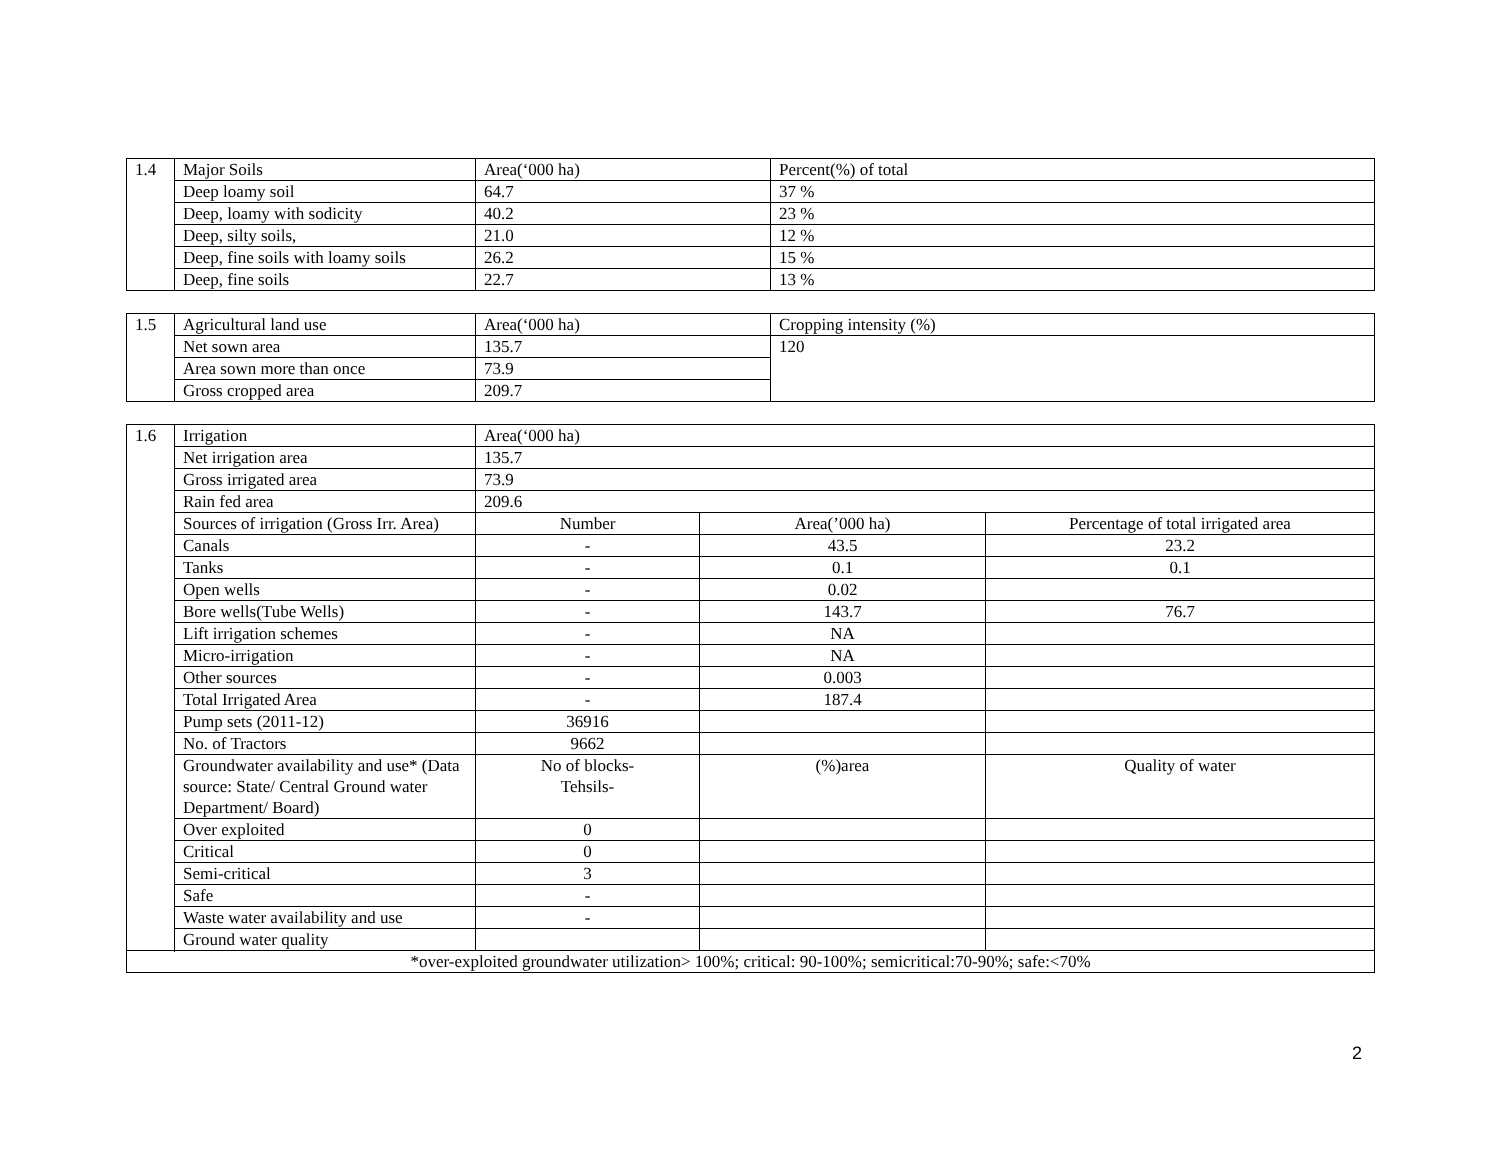| 1.4 | Major Soils | Area(‘000 ha) | Percent(%) of total |
| | Deep loamy soil | 64.7 | 37 % |
| | Deep, loamy with sodicity | 40.2 | 23 % |
| | Deep, silty soils, | 21.0 | 12 % |
| | Deep, fine soils with loamy soils | 26.2 | 15 % |
| | Deep, fine soils | 22.7 | 13 % |
| 1.5 | Agricultural land use | Area(‘000 ha) | Cropping intensity (%) |
| | Net sown area | 135.7 | 120 |
| | Area sown more than once | 73.9 | |
| | Gross cropped area | 209.7 | |
| 1.6 | Irrigation | Area(‘000 ha) | | |
| | Net irrigation area | 135.7 | | |
| | Gross irrigated area | 73.9 | | |
| | Rain fed area | 209.6 | | |
| | Sources of irrigation (Gross Irr. Area) | Number | Area(’000 ha) | Percentage of total irrigated area |
| | Canals | - | 43.5 | 23.2 |
| | Tanks | - | 0.1 | 0.1 |
| | Open wells | - | 0.02 | |
| | Bore wells(Tube Wells) | - | 143.7 | 76.7 |
| | Lift irrigation schemes | - | NA | |
| | Micro-irrigation | - | NA | |
| | Other sources | - | 0.003 | |
| | Total Irrigated Area | - | 187.4 | |
| | Pump sets (2011-12) | 36916 | | |
| | No. of Tractors | 9662 | | |
| | Groundwater availability and use* (Data source: State/ Central Ground water Department/ Board) | No of blocks- Tehsils- | (%)area | Quality of water |
| | Over exploited | 0 | | |
| | Critical | 0 | | |
| | Semi-critical | 3 | | |
| | Safe | - | | |
| | Waste water availability and use | - | | |
| | Ground water quality | | | |
| *over-exploited groundwater utilization> 100%; critical: 90-100%; semicritical:70-90%; safe:<70% | | | | |
2